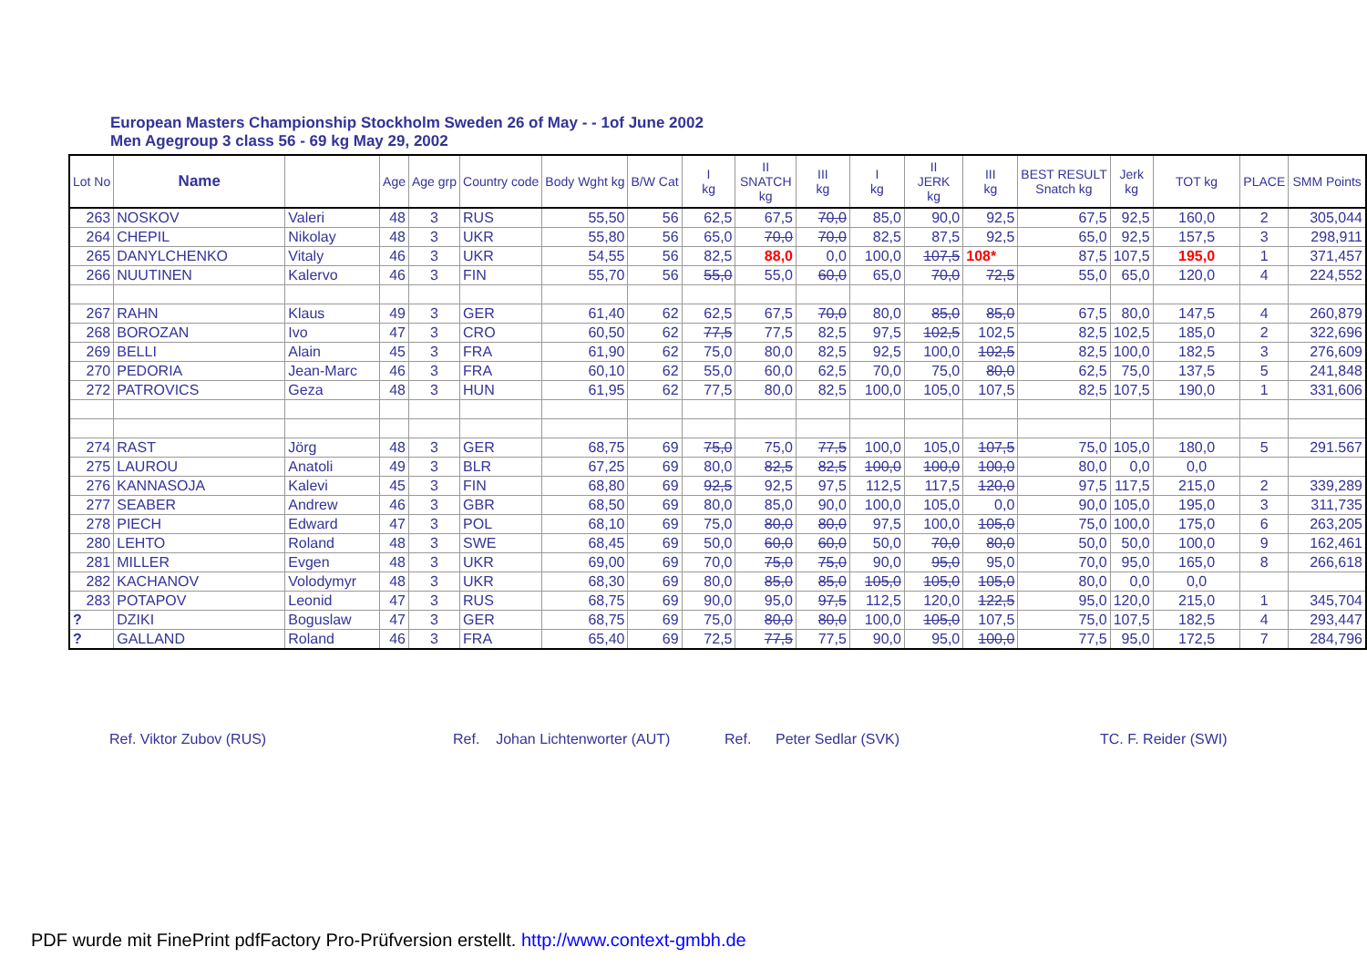European Masters Championship Stockholm Sweden 26 of May - - 1of June 2002
Men Agegroup 3 class 56 - 69 kg May 29, 2002
| Lot No | Name | | Age | Age grp | Country code | Body Wght kg | B/W Cat | I kg | II SNATCH kg | III kg | I kg | II JERK kg | III kg | BEST RESULT Snatch kg | Jerk kg | TOT kg | PLACE | SMM Points |
| --- | --- | --- | --- | --- | --- | --- | --- | --- | --- | --- | --- | --- | --- | --- | --- | --- | --- | --- |
| 263 | NOSKOV | Valeri | 48 | 3 | RUS | 55,50 | 56 | 62,5 | 67,5 | 70,0 | 85,0 | 90,0 | 92,5 | 67,5 | 92,5 | 160,0 | 2 | 305,044 |
| 264 | CHEPIL | Nikolay | 48 | 3 | UKR | 55,80 | 56 | 65,0 | 70,0 | 70,0 | 82,5 | 87,5 | 92,5 | 65,0 | 92,5 | 157,5 | 3 | 298,911 |
| 265 | DANYLCHENKO | Vitaly | 46 | 3 | UKR | 54,55 | 56 | 82,5 | 88,0 | 0,0 | 100,0 | 107,5 | 108* | 87,5 | 107,5 | 195,0 | 1 | 371,457 |
| 266 | NUUTINEN | Kalervo | 46 | 3 | FIN | 55,70 | 56 | 55,0 | 55,0 | 60,0 | 65,0 | 70,0 | 72,5 | 55,0 | 65,0 | 120,0 | 4 | 224,552 |
| 267 | RAHN | Klaus | 49 | 3 | GER | 61,40 | 62 | 62,5 | 67,5 | 70,0 | 80,0 | 85,0 | 85,0 | 67,5 | 80,0 | 147,5 | 4 | 260,879 |
| 268 | BOROZAN | Ivo | 47 | 3 | CRO | 60,50 | 62 | 77,5 | 77,5 | 82,5 | 97,5 | 102,5 | 102,5 | 82,5 | 102,5 | 185,0 | 2 | 322,696 |
| 269 | BELLI | Alain | 45 | 3 | FRA | 61,90 | 62 | 75,0 | 80,0 | 82,5 | 92,5 | 100,0 | 102,5 | 82,5 | 100,0 | 182,5 | 3 | 276,609 |
| 270 | PEDORIA | Jean-Marc | 46 | 3 | FRA | 60,10 | 62 | 55,0 | 60,0 | 62,5 | 70,0 | 75,0 | 80,0 | 62,5 | 75,0 | 137,5 | 5 | 241,848 |
| 272 | PATROVICS | Geza | 48 | 3 | HUN | 61,95 | 62 | 77,5 | 80,0 | 82,5 | 100,0 | 105,0 | 107,5 | 82,5 | 107,5 | 190,0 | 1 | 331,606 |
| 274 | RAST | Jörg | 48 | 3 | GER | 68,75 | 69 | 75,0 | 75,0 | 77,5 | 100,0 | 105,0 | 107,5 | 75,0 | 105,0 | 180,0 | 5 | 291.567 |
| 275 | LAUROU | Anatoli | 49 | 3 | BLR | 67,25 | 69 | 80,0 | 82,5 | 82,5 | 100,0 | 100,0 | 100,0 | 80,0 | 0,0 | 0,0 | | |
| 276 | KANNASOJA | Kalevi | 45 | 3 | FIN | 68,80 | 69 | 92,5 | 92,5 | 97,5 | 112,5 | 117,5 | 120,0 | 97,5 | 117,5 | 215,0 | 2 | 339,289 |
| 277 | SEABER | Andrew | 46 | 3 | GBR | 68,50 | 69 | 80,0 | 85,0 | 90,0 | 100,0 | 105,0 | 0,0 | 90,0 | 105,0 | 195,0 | 3 | 311,735 |
| 278 | PIECH | Edward | 47 | 3 | POL | 68,10 | 69 | 75,0 | 80,0 | 80,0 | 97,5 | 100,0 | 105,0 | 75,0 | 100,0 | 175,0 | 6 | 263,205 |
| 280 | LEHTO | Roland | 48 | 3 | SWE | 68,45 | 69 | 50,0 | 60,0 | 60,0 | 50,0 | 70,0 | 80,0 | 50,0 | 50,0 | 100,0 | 9 | 162,461 |
| 281 | MILLER | Evgen | 48 | 3 | UKR | 69,00 | 69 | 70,0 | 75,0 | 75,0 | 90,0 | 95,0 | 95,0 | 70,0 | 95,0 | 165,0 | 8 | 266,618 |
| 282 | KACHANOV | Volodymyr | 48 | 3 | UKR | 68,30 | 69 | 80,0 | 85,0 | 85,0 | 105,0 | 105,0 | 105,0 | 80,0 | 0,0 | 0,0 | | |
| 283 | POTAPOV | Leonid | 47 | 3 | RUS | 68,75 | 69 | 90,0 | 95,0 | 97,5 | 112,5 | 120,0 | 122,5 | 95,0 | 120,0 | 215,0 | 1 | 345,704 |
| ? | DZIKI | Boguslaw | 47 | 3 | GER | 68,75 | 69 | 75,0 | 80,0 | 80,0 | 100,0 | 105,0 | 107,5 | 75,0 | 107,5 | 182,5 | 4 | 293,447 |
| ? | GALLAND | Roland | 46 | 3 | FRA | 65,40 | 69 | 72,5 | 77,5 | 77,5 | 90,0 | 95,0 | 100,0 | 77,5 | 95,0 | 172,5 | 7 | 284,796 |
Ref. Viktor Zubov (RUS)
Ref. Johan Lichtenworter (AUT)
Ref. Peter Sedlar (SVK) TC. F. Reider (SWI)
PDF wurde mit FinePrint pdfFactory Pro-Prüfversion erstellt. http://www.context-gmbh.de